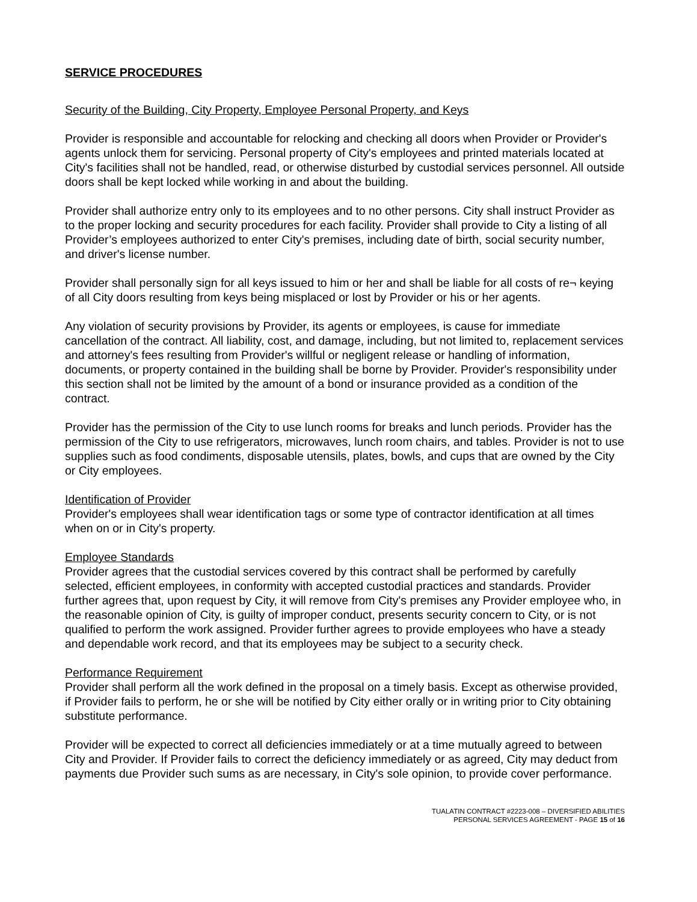SERVICE PROCEDURES
Security of the Building, City Property, Employee Personal Property, and Keys
Provider is responsible and accountable for relocking and checking all doors when Provider or Provider's agents unlock them for servicing. Personal property of City's employees and printed materials located at City's facilities shall not be handled, read, or otherwise disturbed by custodial services personnel. All outside doors shall be kept locked while working in and about the building.
Provider shall authorize entry only to its employees and to no other persons. City shall instruct Provider as to the proper locking and security procedures for each facility. Provider shall provide to City a listing of all Provider’s employees authorized to enter City's premises, including date of birth, social security number, and driver's license number.
Provider shall personally sign for all keys issued to him or her and shall be liable for all costs of re¬ keying of all City doors resulting from keys being misplaced or lost by Provider or his or her agents.
Any violation of security provisions by Provider, its agents or employees, is cause for immediate cancellation of the contract. All liability, cost, and damage, including, but not limited to, replacement services and attorney's fees resulting from Provider's willful or negligent release or handling of information, documents, or property contained in the building shall be borne by Provider. Provider's responsibility under this section shall not be limited by the amount of a bond or insurance provided as a condition of the contract.
Provider has the permission of the City to use lunch rooms for breaks and lunch periods. Provider has the permission of the City to use refrigerators, microwaves, lunch room chairs, and tables. Provider is not to use supplies such as food condiments, disposable utensils, plates, bowls, and cups that are owned by the City or City employees.
Identification of Provider
Provider's employees shall wear identification tags or some type of contractor identification at all times when on or in City's property.
Employee Standards
Provider agrees that the custodial services covered by this contract shall be performed by carefully selected, efficient employees, in conformity with accepted custodial practices and standards. Provider further agrees that, upon request by City, it will remove from City's premises any Provider employee who, in the reasonable opinion of City, is guilty of improper conduct, presents security concern to City, or is not qualified to perform the work assigned. Provider further agrees to provide employees who have a steady and dependable work record, and that its employees may be subject to a security check.
Performance Requirement
Provider shall perform all the work defined in the proposal on a timely basis. Except as otherwise provided, if Provider fails to perform, he or she will be notified by City either orally or in writing prior to City obtaining substitute performance.
Provider will be expected to correct all deficiencies immediately or at a time mutually agreed to between City and Provider. If Provider fails to correct the deficiency immediately or as agreed, City may deduct from payments due Provider such sums as are necessary, in City's sole opinion, to provide cover performance.
TUALATIN CONTRACT #2223-008 – DIVERSIFIED ABILITIES
PERSONAL SERVICES AGREEMENT - PAGE 15 of 16